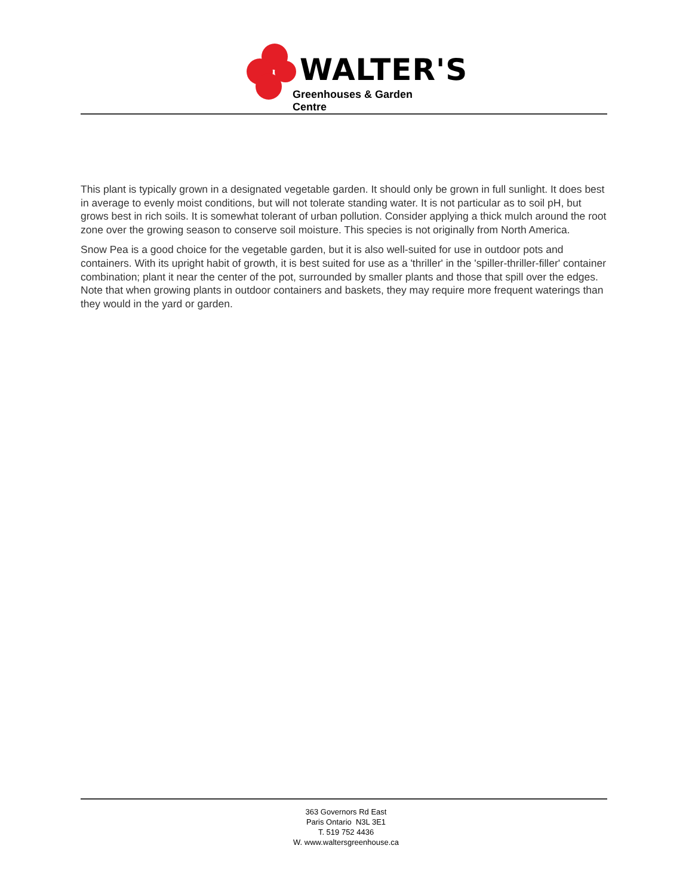WALTER'S
Greenhouses & Garden Centre
This plant is typically grown in a designated vegetable garden. It should only be grown in full sunlight. It does best in average to evenly moist conditions, but will not tolerate standing water. It is not particular as to soil pH, but grows best in rich soils. It is somewhat tolerant of urban pollution. Consider applying a thick mulch around the root zone over the growing season to conserve soil moisture. This species is not originally from North America.
Snow Pea is a good choice for the vegetable garden, but it is also well-suited for use in outdoor pots and containers. With its upright habit of growth, it is best suited for use as a 'thriller' in the 'spiller-thriller-filler' container combination; plant it near the center of the pot, surrounded by smaller plants and those that spill over the edges. Note that when growing plants in outdoor containers and baskets, they may require more frequent waterings than they would in the yard or garden.
363 Governors Rd East
Paris Ontario N3L 3E1
T. 519 752 4436
W. www.waltersgreenhouse.ca